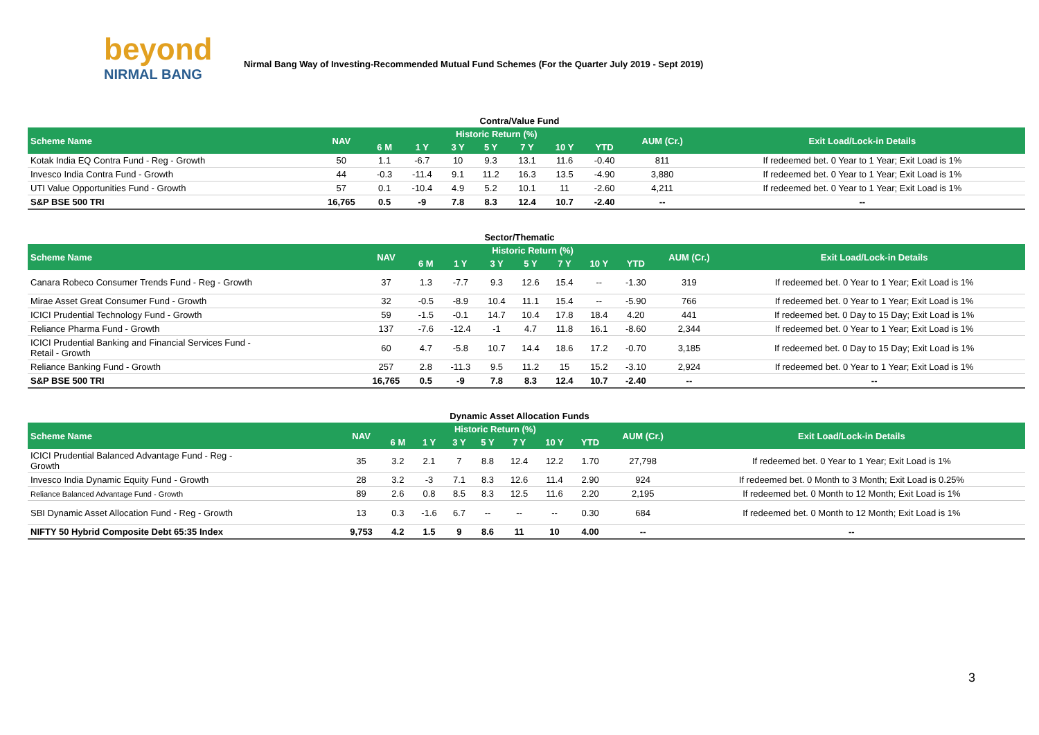beyond
NIRMAL BANG
Nirmal Bang Way of Investing-Recommended Mutual Fund Schemes (For the Quarter July 2019 - Sept 2019)
Contra/Value Fund
| Scheme Name | NAV | Historic Return (%) | | | | | | | AUM (Cr.) | Exit Load/Lock-in Details |
| --- | --- | --- | --- | --- | --- | --- | --- | --- | --- | --- |
| | | 6 M | 1 Y | 3 Y | 5 Y | 7 Y | 10 Y | YTD | | |
| Kotak India EQ Contra Fund - Reg - Growth | 50 | 1.1 | -6.7 | 10 | 9.3 | 13.1 | 11.6 | -0.40 | 811 | If redeemed bet. 0 Year to 1 Year; Exit Load is 1% |
| Invesco India Contra Fund - Growth | 44 | -0.3 | -11.4 | 9.1 | 11.2 | 16.3 | 13.5 | -4.90 | 3,880 | If redeemed bet. 0 Year to 1 Year; Exit Load is 1% |
| UTI Value Opportunities Fund - Growth | 57 | 0.1 | -10.4 | 4.9 | 5.2 | 10.1 | 11 | -2.60 | 4,211 | If redeemed bet. 0 Year to 1 Year; Exit Load is 1% |
| S&P BSE 500 TRI | 16,765 | 0.5 | -9 | 7.8 | 8.3 | 12.4 | 10.7 | -2.40 | -- | -- |
Sector/Thematic
| Scheme Name | NAV | Historic Return (%) | | | | | | | AUM (Cr.) | Exit Load/Lock-in Details |
| --- | --- | --- | --- | --- | --- | --- | --- | --- | --- | --- |
| | | 6 M | 1 Y | 3 Y | 5 Y | 7 Y | 10 Y | YTD | | |
| Canara Robeco Consumer Trends Fund - Reg - Growth | 37 | 1.3 | -7.7 | 9.3 | 12.6 | 15.4 | -- | -1.30 | 319 | If redeemed bet. 0 Year to 1 Year; Exit Load is 1% |
| Mirae Asset Great Consumer Fund - Growth | 32 | -0.5 | -8.9 | 10.4 | 11.1 | 15.4 | -- | -5.90 | 766 | If redeemed bet. 0 Year to 1 Year; Exit Load is 1% |
| ICICI Prudential Technology Fund - Growth | 59 | -1.5 | -0.1 | 14.7 | 10.4 | 17.8 | 18.4 | 4.20 | 441 | If redeemed bet. 0 Day to 15 Day; Exit Load is 1% |
| Reliance Pharma Fund - Growth | 137 | -7.6 | -12.4 | -1 | 4.7 | 11.8 | 16.1 | -8.60 | 2,344 | If redeemed bet. 0 Year to 1 Year; Exit Load is 1% |
| ICICI Prudential Banking and Financial Services Fund - Retail - Growth | 60 | 4.7 | -5.8 | 10.7 | 14.4 | 18.6 | 17.2 | -0.70 | 3,185 | If redeemed bet. 0 Day to 15 Day; Exit Load is 1% |
| Reliance Banking Fund - Growth | 257 | 2.8 | -11.3 | 9.5 | 11.2 | 15 | 15.2 | -3.10 | 2,924 | If redeemed bet. 0 Year to 1 Year; Exit Load is 1% |
| S&P BSE 500 TRI | 16,765 | 0.5 | -9 | 7.8 | 8.3 | 12.4 | 10.7 | -2.40 | -- | -- |
Dynamic Asset Allocation Funds
| Scheme Name | NAV | Historic Return (%) | | | | | | | AUM (Cr.) | Exit Load/Lock-in Details |
| --- | --- | --- | --- | --- | --- | --- | --- | --- | --- | --- |
| | | 6 M | 1 Y | 3 Y | 5 Y | 7 Y | 10 Y | YTD | | |
| ICICI Prudential Balanced Advantage Fund - Reg - Growth | 35 | 3.2 | 2.1 | 7 | 8.8 | 12.4 | 12.2 | 1.70 | 27,798 | If redeemed bet. 0 Year to 1 Year; Exit Load is 1% |
| Invesco India Dynamic Equity Fund - Growth | 28 | 3.2 | -3 | 7.1 | 8.3 | 12.6 | 11.4 | 2.90 | 924 | If redeemed bet. 0 Month to 3 Month; Exit Load is 0.25% |
| Reliance Balanced Advantage Fund - Growth | 89 | 2.6 | 0.8 | 8.5 | 8.3 | 12.5 | 11.6 | 2.20 | 2,195 | If redeemed bet. 0 Month to 12 Month; Exit Load is 1% |
| SBI Dynamic Asset Allocation Fund - Reg - Growth | 13 | 0.3 | -1.6 | 6.7 | -- | -- | -- | 0.30 | 684 | If redeemed bet. 0 Month to 12 Month; Exit Load is 1% |
| NIFTY 50 Hybrid Composite Debt 65:35 Index | 9,753 | 4.2 | 1.5 | 9 | 8.6 | 11 | 10 | 4.00 | -- | -- |
3